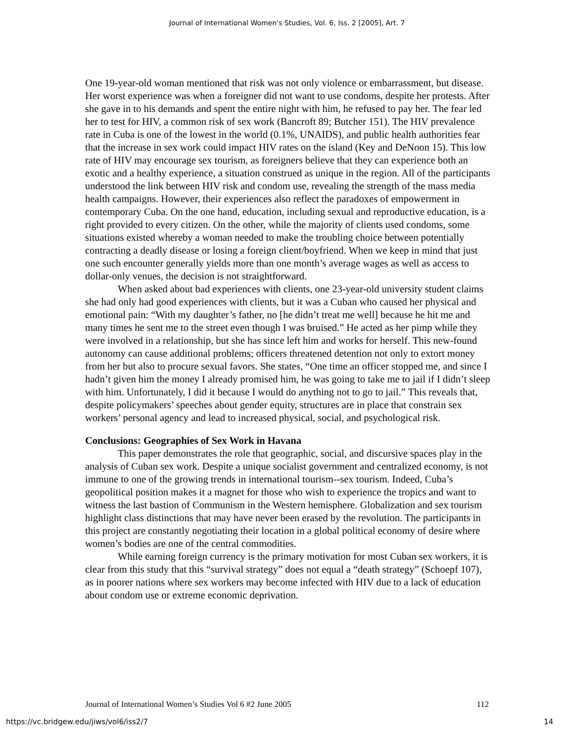Journal of International Women's Studies, Vol. 6, Iss. 2 [2005], Art. 7
One 19-year-old woman mentioned that risk was not only violence or embarrassment, but disease. Her worst experience was when a foreigner did not want to use condoms, despite her protests. After she gave in to his demands and spent the entire night with him, he refused to pay her. The fear led her to test for HIV, a common risk of sex work (Bancroft 89; Butcher 151). The HIV prevalence rate in Cuba is one of the lowest in the world (0.1%, UNAIDS), and public health authorities fear that the increase in sex work could impact HIV rates on the island (Key and DeNoon 15). This low rate of HIV may encourage sex tourism, as foreigners believe that they can experience both an exotic and a healthy experience, a situation construed as unique in the region. All of the participants understood the link between HIV risk and condom use, revealing the strength of the mass media health campaigns. However, their experiences also reflect the paradoxes of empowerment in contemporary Cuba. On the one hand, education, including sexual and reproductive education, is a right provided to every citizen. On the other, while the majority of clients used condoms, some situations existed whereby a woman needed to make the troubling choice between potentially contracting a deadly disease or losing a foreign client/boyfriend. When we keep in mind that just one such encounter generally yields more than one month’s average wages as well as access to dollar-only venues, the decision is not straightforward.
When asked about bad experiences with clients, one 23-year-old university student claims she had only had good experiences with clients, but it was a Cuban who caused her physical and emotional pain: “With my daughter’s father, no [he didn’t treat me well] because he hit me and many times he sent me to the street even though I was bruised.” He acted as her pimp while they were involved in a relationship, but she has since left him and works for herself. This new-found autonomy can cause additional problems; officers threatened detention not only to extort money from her but also to procure sexual favors. She states, “One time an officer stopped me, and since I hadn’t given him the money I already promised him, he was going to take me to jail if I didn’t sleep with him. Unfortunately, I did it because I would do anything not to go to jail.” This reveals that, despite policymakers’ speeches about gender equity, structures are in place that constrain sex workers’ personal agency and lead to increased physical, social, and psychological risk.
Conclusions: Geographies of Sex Work in Havana
This paper demonstrates the role that geographic, social, and discursive spaces play in the analysis of Cuban sex work. Despite a unique socialist government and centralized economy, is not immune to one of the growing trends in international tourism--sex tourism. Indeed, Cuba’s geopolitical position makes it a magnet for those who wish to experience the tropics and want to witness the last bastion of Communism in the Western hemisphere. Globalization and sex tourism highlight class distinctions that may have never been erased by the revolution. The participants in this project are constantly negotiating their location in a global political economy of desire where women’s bodies are one of the central commodities.
While earning foreign currency is the primary motivation for most Cuban sex workers, it is clear from this study that this “survival strategy” does not equal a “death strategy” (Schoepf 107), as in poorer nations where sex workers may become infected with HIV due to a lack of education about condom use or extreme economic deprivation.
Journal of International Women’s Studies Vol 6 #2 June 2005 112
https://vc.bridgew.edu/jiws/vol6/iss2/7 14